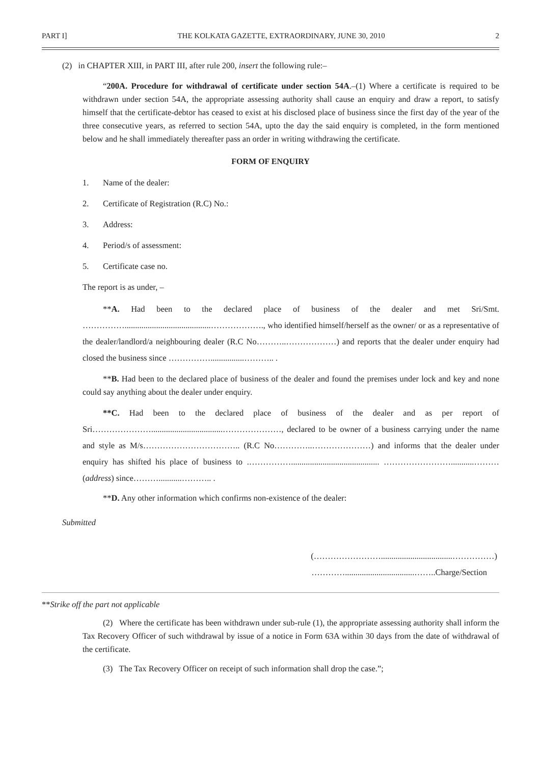PART I] THE KOLKATA GAZETTE, EXTRAORDINARY, JUNE 30, 2010 2
(2) in CHAPTER XIII, in PART III, after rule 200, insert the following rule:–
“200A. Procedure for withdrawal of certificate under section 54A.–(1) Where a certificate is required to be withdrawn under section 54A, the appropriate assessing authority shall cause an enquiry and draw a report, to satisfy himself that the certificate-debtor has ceased to exist at his disclosed place of business since the first day of the year of the three consecutive years, as referred to section 54A, upto the day the said enquiry is completed, in the form mentioned below and he shall immediately thereafter pass an order in writing withdrawing the certificate.
FORM OF ENQUIRY
1. Name of the dealer:
2. Certificate of Registration (R.C) No.:
3. Address:
4. Period/s of assessment:
5. Certificate case no.
The report is as under, –
**A. Had been to the declared place of business of the dealer and met Sri/Smt. …………….........................................………………., who identified himself/herself as the owner/ or as a representative of the dealer/landlord/a neighbouring dealer (R.C No………..………………) and reports that the dealer under enquiry had closed the business since ……………................……….. .
**B. Had been to the declared place of business of the dealer and found the premises under lock and key and none could say anything about the dealer under enquiry.
**C. Had been to the declared place of business of the dealer and as per report of Sri…………………..................................…………………, declared to be owner of a business carrying under the name and style as M/s…………………………….. (R.C No…………..…………………) and informs that the dealer under enquiry has shifted his place of business to .…………….......................................... ……………………...........………(address) since………...........……….. .
**D. Any other information which confirms non-existence of the dealer:
Submitted
(……………………..................................……………)
………….................................……..Charge/Section
**Strike off the part not applicable
(2) Where the certificate has been withdrawn under sub-rule (1), the appropriate assessing authority shall inform the Tax Recovery Officer of such withdrawal by issue of a notice in Form 63A within 30 days from the date of withdrawal of the certificate.
(3) The Tax Recovery Officer on receipt of such information shall drop the case.”;